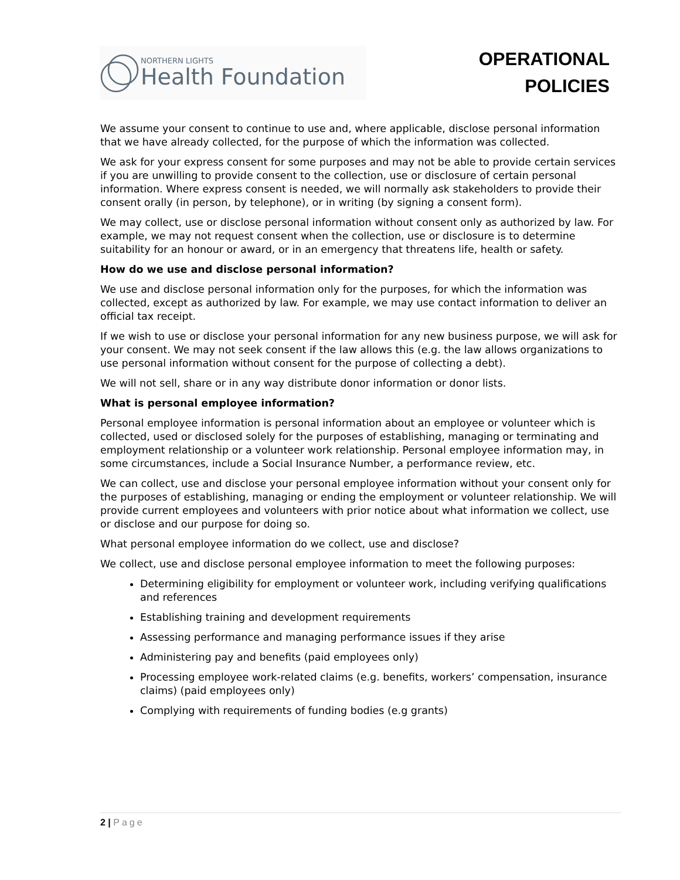NORTHERN LIGHTS
Health Foundation
OPERATIONAL
POLICIES
We assume your consent to continue to use and, where applicable, disclose personal information that we have already collected, for the purpose of which the information was collected.
We ask for your express consent for some purposes and may not be able to provide certain services if you are unwilling to provide consent to the collection, use or disclosure of certain personal information. Where express consent is needed, we will normally ask stakeholders to provide their consent orally (in person, by telephone), or in writing (by signing a consent form).
We may collect, use or disclose personal information without consent only as authorized by law. For example, we may not request consent when the collection, use or disclosure is to determine suitability for an honour or award, or in an emergency that threatens life, health or safety.
How do we use and disclose personal information?
We use and disclose personal information only for the purposes, for which the information was collected, except as authorized by law. For example, we may use contact information to deliver an official tax receipt.
If we wish to use or disclose your personal information for any new business purpose, we will ask for your consent. We may not seek consent if the law allows this (e.g. the law allows organizations to use personal information without consent for the purpose of collecting a debt).
We will not sell, share or in any way distribute donor information or donor lists.
What is personal employee information?
Personal employee information is personal information about an employee or volunteer which is collected, used or disclosed solely for the purposes of establishing, managing or terminating and employment relationship or a volunteer work relationship. Personal employee information may, in some circumstances, include a Social Insurance Number, a performance review, etc.
We can collect, use and disclose your personal employee information without your consent only for the purposes of establishing, managing or ending the employment or volunteer relationship. We will provide current employees and volunteers with prior notice about what information we collect, use or disclose and our purpose for doing so.
What personal employee information do we collect, use and disclose?
We collect, use and disclose personal employee information to meet the following purposes:
Determining eligibility for employment or volunteer work, including verifying qualifications and references
Establishing training and development requirements
Assessing performance and managing performance issues if they arise
Administering pay and benefits (paid employees only)
Processing employee work-related claims (e.g. benefits, workers’ compensation, insurance claims) (paid employees only)
Complying with requirements of funding bodies (e.g grants)
2 | Page